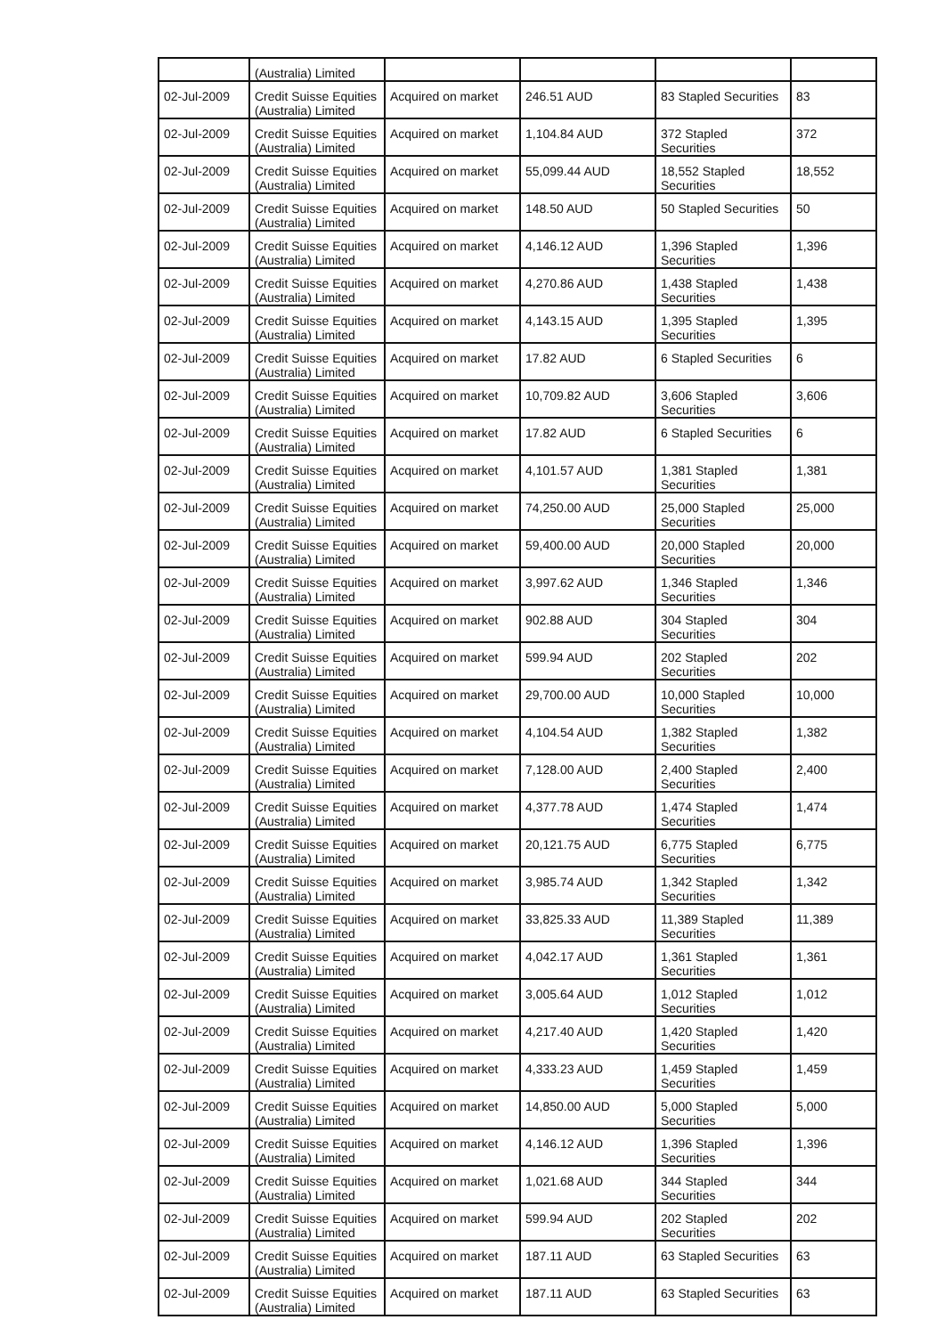| | (Australia) Limited | | | | |
| 02-Jul-2009 | Credit Suisse Equities (Australia) Limited | Acquired on market | 246.51 AUD | 83 Stapled Securities | 83 |
| 02-Jul-2009 | Credit Suisse Equities (Australia) Limited | Acquired on market | 1,104.84 AUD | 372 Stapled Securities | 372 |
| 02-Jul-2009 | Credit Suisse Equities (Australia) Limited | Acquired on market | 55,099.44 AUD | 18,552 Stapled Securities | 18,552 |
| 02-Jul-2009 | Credit Suisse Equities (Australia) Limited | Acquired on market | 148.50 AUD | 50 Stapled Securities | 50 |
| 02-Jul-2009 | Credit Suisse Equities (Australia) Limited | Acquired on market | 4,146.12 AUD | 1,396 Stapled Securities | 1,396 |
| 02-Jul-2009 | Credit Suisse Equities (Australia) Limited | Acquired on market | 4,270.86 AUD | 1,438 Stapled Securities | 1,438 |
| 02-Jul-2009 | Credit Suisse Equities (Australia) Limited | Acquired on market | 4,143.15 AUD | 1,395 Stapled Securities | 1,395 |
| 02-Jul-2009 | Credit Suisse Equities (Australia) Limited | Acquired on market | 17.82 AUD | 6 Stapled Securities | 6 |
| 02-Jul-2009 | Credit Suisse Equities (Australia) Limited | Acquired on market | 10,709.82 AUD | 3,606 Stapled Securities | 3,606 |
| 02-Jul-2009 | Credit Suisse Equities (Australia) Limited | Acquired on market | 17.82 AUD | 6 Stapled Securities | 6 |
| 02-Jul-2009 | Credit Suisse Equities (Australia) Limited | Acquired on market | 4,101.57 AUD | 1,381 Stapled Securities | 1,381 |
| 02-Jul-2009 | Credit Suisse Equities (Australia) Limited | Acquired on market | 74,250.00 AUD | 25,000 Stapled Securities | 25,000 |
| 02-Jul-2009 | Credit Suisse Equities (Australia) Limited | Acquired on market | 59,400.00 AUD | 20,000 Stapled Securities | 20,000 |
| 02-Jul-2009 | Credit Suisse Equities (Australia) Limited | Acquired on market | 3,997.62 AUD | 1,346 Stapled Securities | 1,346 |
| 02-Jul-2009 | Credit Suisse Equities (Australia) Limited | Acquired on market | 902.88 AUD | 304 Stapled Securities | 304 |
| 02-Jul-2009 | Credit Suisse Equities (Australia) Limited | Acquired on market | 599.94 AUD | 202 Stapled Securities | 202 |
| 02-Jul-2009 | Credit Suisse Equities (Australia) Limited | Acquired on market | 29,700.00 AUD | 10,000 Stapled Securities | 10,000 |
| 02-Jul-2009 | Credit Suisse Equities (Australia) Limited | Acquired on market | 4,104.54 AUD | 1,382 Stapled Securities | 1,382 |
| 02-Jul-2009 | Credit Suisse Equities (Australia) Limited | Acquired on market | 7,128.00 AUD | 2,400 Stapled Securities | 2,400 |
| 02-Jul-2009 | Credit Suisse Equities (Australia) Limited | Acquired on market | 4,377.78 AUD | 1,474 Stapled Securities | 1,474 |
| 02-Jul-2009 | Credit Suisse Equities (Australia) Limited | Acquired on market | 20,121.75 AUD | 6,775 Stapled Securities | 6,775 |
| 02-Jul-2009 | Credit Suisse Equities (Australia) Limited | Acquired on market | 3,985.74 AUD | 1,342 Stapled Securities | 1,342 |
| 02-Jul-2009 | Credit Suisse Equities (Australia) Limited | Acquired on market | 33,825.33 AUD | 11,389 Stapled Securities | 11,389 |
| 02-Jul-2009 | Credit Suisse Equities (Australia) Limited | Acquired on market | 4,042.17 AUD | 1,361 Stapled Securities | 1,361 |
| 02-Jul-2009 | Credit Suisse Equities (Australia) Limited | Acquired on market | 3,005.64 AUD | 1,012 Stapled Securities | 1,012 |
| 02-Jul-2009 | Credit Suisse Equities (Australia) Limited | Acquired on market | 4,217.40 AUD | 1,420 Stapled Securities | 1,420 |
| 02-Jul-2009 | Credit Suisse Equities (Australia) Limited | Acquired on market | 4,333.23 AUD | 1,459 Stapled Securities | 1,459 |
| 02-Jul-2009 | Credit Suisse Equities (Australia) Limited | Acquired on market | 14,850.00 AUD | 5,000 Stapled Securities | 5,000 |
| 02-Jul-2009 | Credit Suisse Equities (Australia) Limited | Acquired on market | 4,146.12 AUD | 1,396 Stapled Securities | 1,396 |
| 02-Jul-2009 | Credit Suisse Equities (Australia) Limited | Acquired on market | 1,021.68 AUD | 344 Stapled Securities | 344 |
| 02-Jul-2009 | Credit Suisse Equities (Australia) Limited | Acquired on market | 599.94 AUD | 202 Stapled Securities | 202 |
| 02-Jul-2009 | Credit Suisse Equities (Australia) Limited | Acquired on market | 187.11 AUD | 63 Stapled Securities | 63 |
| 02-Jul-2009 | Credit Suisse Equities (Australia) Limited | Acquired on market | 187.11 AUD | 63 Stapled Securities | 63 |